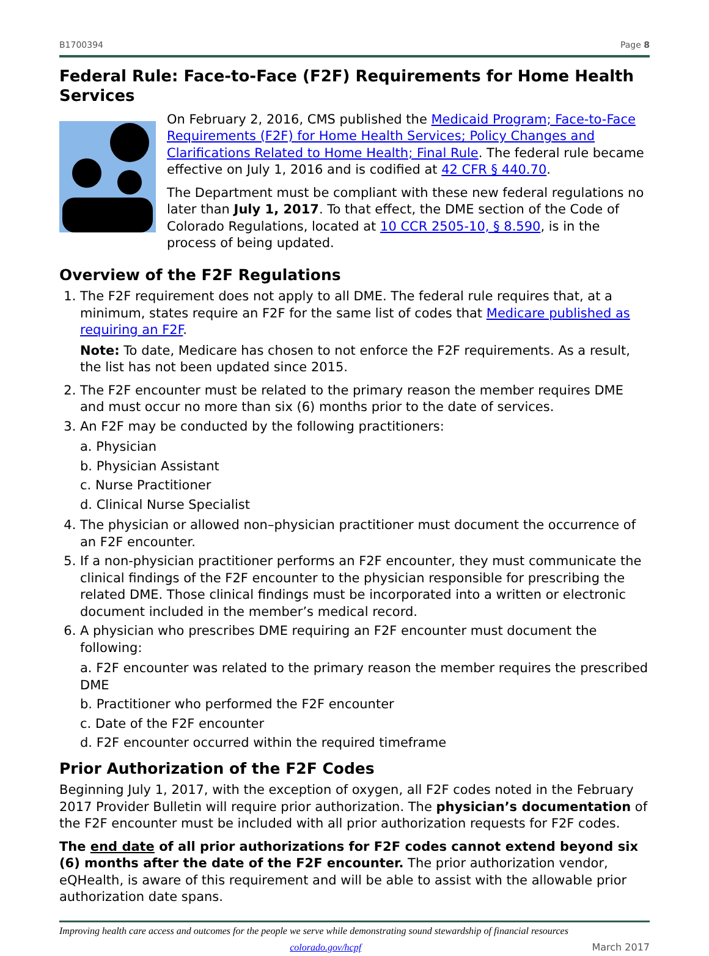B1700394 Page 8
Federal Rule: Face-to-Face (F2F) Requirements for Home Health Services
On February 2, 2016, CMS published the Medicaid Program; Face-to-Face Requirements (F2F) for Home Health Services; Policy Changes and Clarifications Related to Home Health; Final Rule. The federal rule became effective on July 1, 2016 and is codified at 42 CFR § 440.70.
The Department must be compliant with these new federal regulations no later than July 1, 2017. To that effect, the DME section of the Code of Colorado Regulations, located at 10 CCR 2505-10, § 8.590, is in the process of being updated.
Overview of the F2F Regulations
1. The F2F requirement does not apply to all DME. The federal rule requires that, at a minimum, states require an F2F for the same list of codes that Medicare published as requiring an F2F.
Note: To date, Medicare has chosen to not enforce the F2F requirements. As a result, the list has not been updated since 2015.
2. The F2F encounter must be related to the primary reason the member requires DME and must occur no more than six (6) months prior to the date of services.
3. An F2F may be conducted by the following practitioners:
a. Physician
b. Physician Assistant
c. Nurse Practitioner
d. Clinical Nurse Specialist
4. The physician or allowed non–physician practitioner must document the occurrence of an F2F encounter.
5. If a non-physician practitioner performs an F2F encounter, they must communicate the clinical findings of the F2F encounter to the physician responsible for prescribing the related DME. Those clinical findings must be incorporated into a written or electronic document included in the member’s medical record.
6. A physician who prescribes DME requiring an F2F encounter must document the following:
a. F2F encounter was related to the primary reason the member requires the prescribed DME
b. Practitioner who performed the F2F encounter
c. Date of the F2F encounter
d. F2F encounter occurred within the required timeframe
Prior Authorization of the F2F Codes
Beginning July 1, 2017, with the exception of oxygen, all F2F codes noted in the February 2017 Provider Bulletin will require prior authorization. The physician’s documentation of the F2F encounter must be included with all prior authorization requests for F2F codes.
The end date of all prior authorizations for F2F codes cannot extend beyond six (6) months after the date of the F2F encounter. The prior authorization vendor, eQHealth, is aware of this requirement and will be able to assist with the allowable prior authorization date spans.
Improving health care access and outcomes for the people we serve while demonstrating sound stewardship of financial resources
colorado.gov/hcpf March 2017